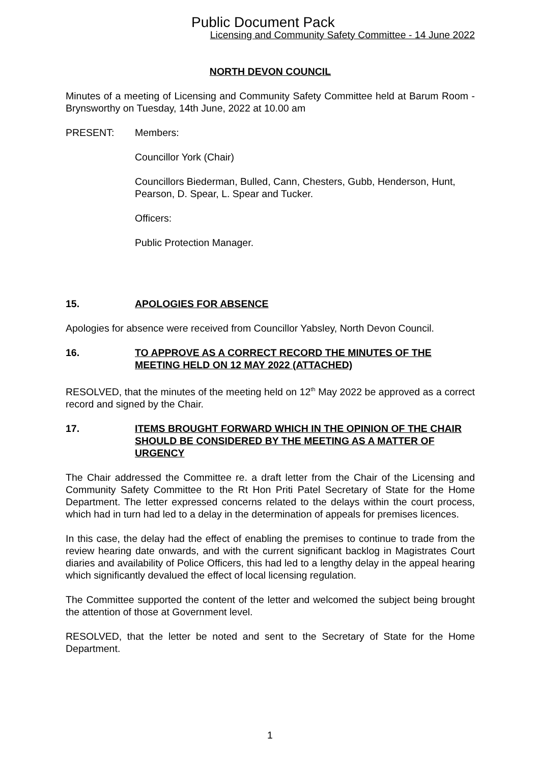Public Document Pack
Licensing and Community Safety Committee - 14 June 2022
NORTH DEVON COUNCIL
Minutes of a meeting of Licensing and Community Safety Committee held at Barum Room - Brynsworthy on Tuesday, 14th June, 2022 at 10.00 am
PRESENT: Members:
Councillor York (Chair)
Councillors Biederman, Bulled, Cann, Chesters, Gubb, Henderson, Hunt, Pearson, D. Spear, L. Spear and Tucker.
Officers:
Public Protection Manager.
15. APOLOGIES FOR ABSENCE
Apologies for absence were received from Councillor Yabsley, North Devon Council.
16. TO APPROVE AS A CORRECT RECORD THE MINUTES OF THE MEETING HELD ON 12 MAY 2022 (ATTACHED)
RESOLVED, that the minutes of the meeting held on 12<sup>th</sup> May 2022 be approved as a correct record and signed by the Chair.
17. ITEMS BROUGHT FORWARD WHICH IN THE OPINION OF THE CHAIR SHOULD BE CONSIDERED BY THE MEETING AS A MATTER OF URGENCY
The Chair addressed the Committee re. a draft letter from the Chair of the Licensing and Community Safety Committee to the Rt Hon Priti Patel Secretary of State for the Home Department. The letter expressed concerns related to the delays within the court process, which had in turn had led to a delay in the determination of appeals for premises licences.
In this case, the delay had the effect of enabling the premises to continue to trade from the review hearing date onwards, and with the current significant backlog in Magistrates Court diaries and availability of Police Officers, this had led to a lengthy delay in the appeal hearing which significantly devalued the effect of local licensing regulation.
The Committee supported the content of the letter and welcomed the subject being brought the attention of those at Government level.
RESOLVED, that the letter be noted and sent to the Secretary of State for the Home Department.
1